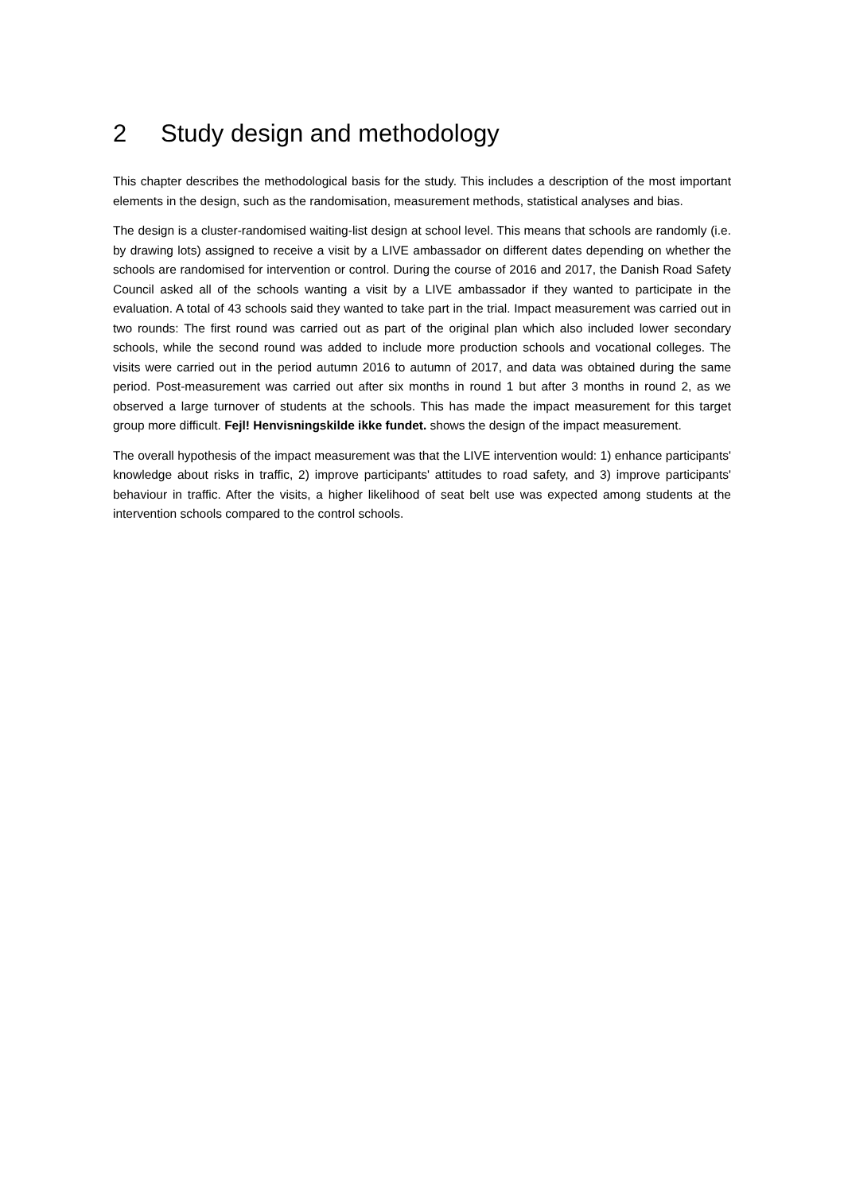2 Study design and methodology
This chapter describes the methodological basis for the study. This includes a description of the most important elements in the design, such as the randomisation, measurement methods, statistical analyses and bias.
The design is a cluster-randomised waiting-list design at school level. This means that schools are randomly (i.e. by drawing lots) assigned to receive a visit by a LIVE ambassador on different dates depending on whether the schools are randomised for intervention or control. During the course of 2016 and 2017, the Danish Road Safety Council asked all of the schools wanting a visit by a LIVE ambassador if they wanted to participate in the evaluation. A total of 43 schools said they wanted to take part in the trial. Impact measurement was carried out in two rounds: The first round was carried out as part of the original plan which also included lower secondary schools, while the second round was added to include more production schools and vocational colleges. The visits were carried out in the period autumn 2016 to autumn of 2017, and data was obtained during the same period. Post-measurement was carried out after six months in round 1 but after 3 months in round 2, as we observed a large turnover of students at the schools. This has made the impact measurement for this target group more difficult. Fejl! Henvisningskilde ikke fundet. shows the design of the impact measurement.
The overall hypothesis of the impact measurement was that the LIVE intervention would: 1) enhance participants' knowledge about risks in traffic, 2) improve participants' attitudes to road safety, and 3) improve participants' behaviour in traffic. After the visits, a higher likelihood of seat belt use was expected among students at the intervention schools compared to the control schools.